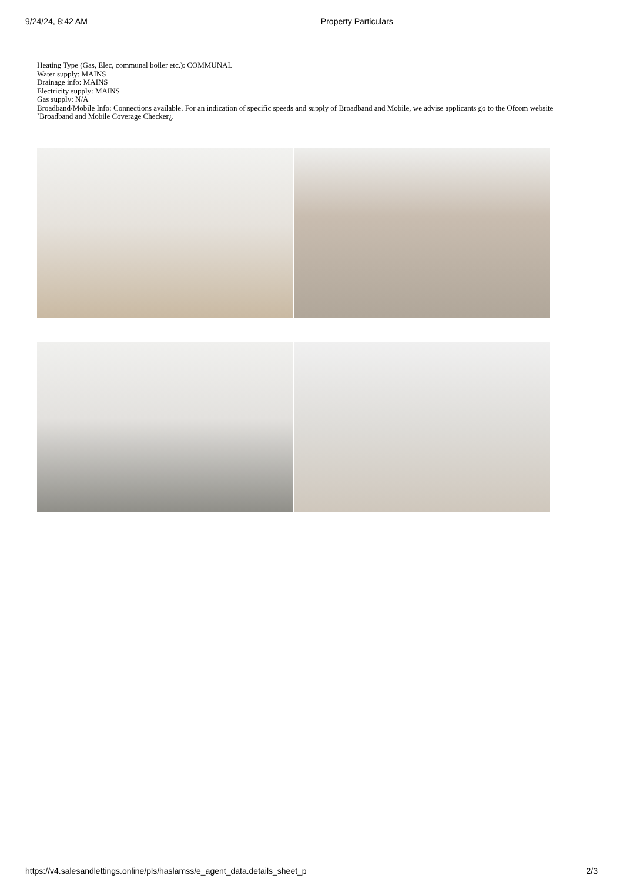9/24/24, 8:42 AM Property Particulars
Heating Type (Gas, Elec, communal boiler etc.): COMMUNAL
Water supply: MAINS
Drainage info: MAINS
Electricity supply: MAINS
Gas supply: N/A
Broadband/Mobile Info: Connections available. For an indication of specific speeds and supply of Broadband and Mobile, we advise applicants go to the Ofcom website `Broadband and Mobile Coverage Checker¿.
https://v4.salesandlettings.online/pls/haslamss/e_agent_data.details_sheet_p 2/3